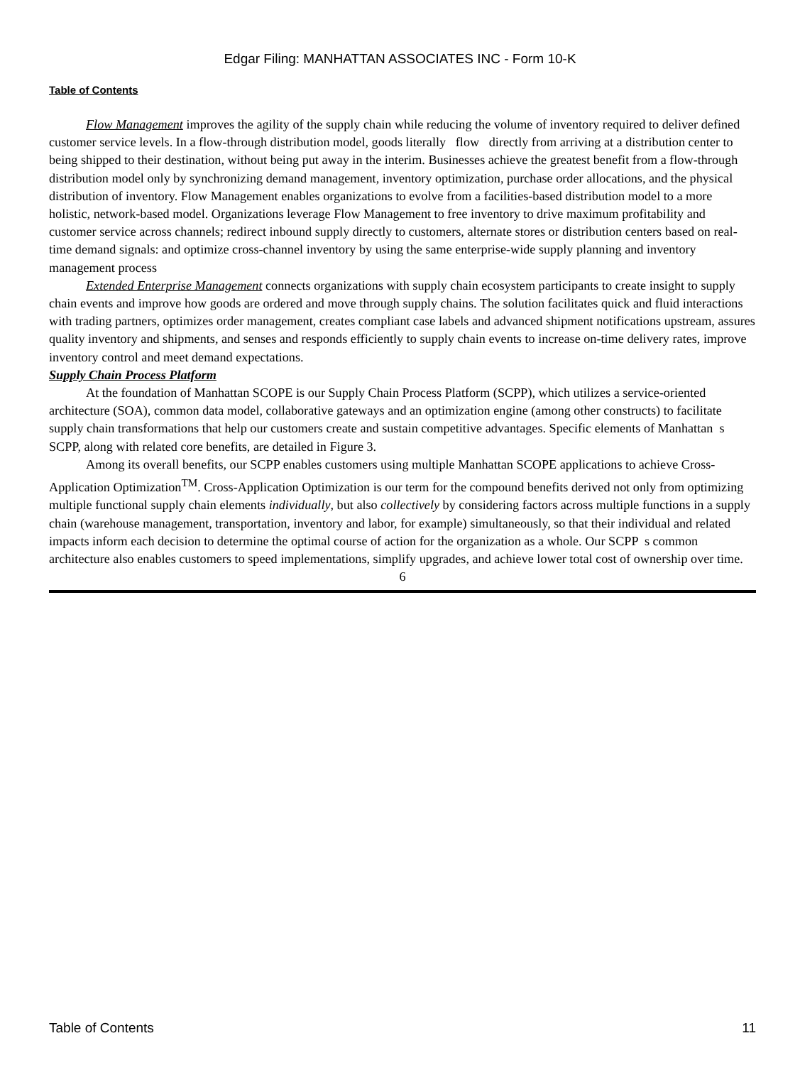Edgar Filing: MANHATTAN ASSOCIATES INC - Form 10-K
Table of Contents
Flow Management improves the agility of the supply chain while reducing the volume of inventory required to deliver defined customer service levels. In a flow-through distribution model, goods literally flow directly from arriving at a distribution center to being shipped to their destination, without being put away in the interim. Businesses achieve the greatest benefit from a flow-through distribution model only by synchronizing demand management, inventory optimization, purchase order allocations, and the physical distribution of inventory. Flow Management enables organizations to evolve from a facilities-based distribution model to a more holistic, network-based model. Organizations leverage Flow Management to free inventory to drive maximum profitability and customer service across channels; redirect inbound supply directly to customers, alternate stores or distribution centers based on real-time demand signals: and optimize cross-channel inventory by using the same enterprise-wide supply planning and inventory management process
Extended Enterprise Management connects organizations with supply chain ecosystem participants to create insight to supply chain events and improve how goods are ordered and move through supply chains. The solution facilitates quick and fluid interactions with trading partners, optimizes order management, creates compliant case labels and advanced shipment notifications upstream, assures quality inventory and shipments, and senses and responds efficiently to supply chain events to increase on-time delivery rates, improve inventory control and meet demand expectations.
Supply Chain Process Platform
At the foundation of Manhattan SCOPE is our Supply Chain Process Platform (SCPP), which utilizes a service-oriented architecture (SOA), common data model, collaborative gateways and an optimization engine (among other constructs) to facilitate supply chain transformations that help our customers create and sustain competitive advantages. Specific elements of Manhattan s SCPP, along with related core benefits, are detailed in Figure 3.
Among its overall benefits, our SCPP enables customers using multiple Manhattan SCOPE applications to achieve Cross-Application Optimization<sup>TM</sup>. Cross-Application Optimization is our term for the compound benefits derived not only from optimizing multiple functional supply chain elements individually, but also collectively by considering factors across multiple functions in a supply chain (warehouse management, transportation, inventory and labor, for example) simultaneously, so that their individual and related impacts inform each decision to determine the optimal course of action for the organization as a whole. Our SCPP s common architecture also enables customers to speed implementations, simplify upgrades, and achieve lower total cost of ownership over time.
6
Table of Contents 11